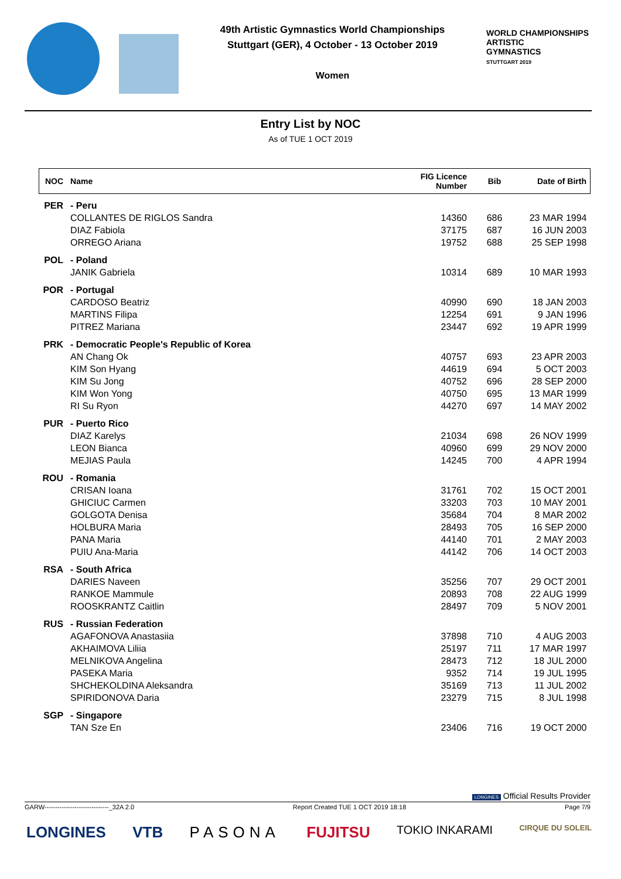49th Artistic Gymnastics World Championships
Stuttgart (GER), 4 October - 13 October 2019
Women
WORLD CHAMPIONSHIPS
ARTISTIC
GYMNASTICS
STUTTGART 2019
Entry List by NOC
As of TUE 1 OCT 2019
| NOC | Name | FIG Licence Number | Bib | Date of Birth |
| --- | --- | --- | --- | --- |
| PER | - Peru | | | |
| | COLLANTES DE RIGLOS Sandra | 14360 | 686 | 23 MAR 1994 |
| | DIAZ Fabiola | 37175 | 687 | 16 JUN 2003 |
| | ORREGO Ariana | 19752 | 688 | 25 SEP 1998 |
| POL | - Poland | | | |
| | JANIK Gabriela | 10314 | 689 | 10 MAR 1993 |
| POR | - Portugal | | | |
| | CARDOSO Beatriz | 40990 | 690 | 18 JAN 2003 |
| | MARTINS Filipa | 12254 | 691 | 9 JAN 1996 |
| | PITREZ Mariana | 23447 | 692 | 19 APR 1999 |
| PRK | - Democratic People's Republic of Korea | | | |
| | AN Chang Ok | 40757 | 693 | 23 APR 2003 |
| | KIM Son Hyang | 44619 | 694 | 5 OCT 2003 |
| | KIM Su Jong | 40752 | 696 | 28 SEP 2000 |
| | KIM Won Yong | 40750 | 695 | 13 MAR 1999 |
| | RI Su Ryon | 44270 | 697 | 14 MAY 2002 |
| PUR | - Puerto Rico | | | |
| | DIAZ Karelys | 21034 | 698 | 26 NOV 1999 |
| | LEON Bianca | 40960 | 699 | 29 NOV 2000 |
| | MEJIAS Paula | 14245 | 700 | 4 APR 1994 |
| ROU | - Romania | | | |
| | CRISAN Ioana | 31761 | 702 | 15 OCT 2001 |
| | GHICIUC Carmen | 33203 | 703 | 10 MAY 2001 |
| | GOLGOTA Denisa | 35684 | 704 | 8 MAR 2002 |
| | HOLBURA Maria | 28493 | 705 | 16 SEP 2000 |
| | PANA Maria | 44140 | 701 | 2 MAY 2003 |
| | PUIU Ana-Maria | 44142 | 706 | 14 OCT 2003 |
| RSA | - South Africa | | | |
| | DARIES Naveen | 35256 | 707 | 29 OCT 2001 |
| | RANKOE Mammule | 20893 | 708 | 22 AUG 1999 |
| | ROOSKRANTZ Caitlin | 28497 | 709 | 5 NOV 2001 |
| RUS | - Russian Federation | | | |
| | AGAFONOVA Anastasiia | 37898 | 710 | 4 AUG 2003 |
| | AKHAIMOVA Liliia | 25197 | 711 | 17 MAR 1997 |
| | MELNIKOVA Angelina | 28473 | 712 | 18 JUL 2000 |
| | PASEKA Maria | 9352 | 714 | 19 JUL 1995 |
| | SHCHEKOLDINA Aleksandra | 35169 | 713 | 11 JUL 2002 |
| | SPIRIDONOVA Daria | 23279 | 715 | 8 JUL 1998 |
| SGP | - Singapore | | | |
| | TAN Sze En | 23406 | 716 | 19 OCT 2000 |
LONGINES Official Results Provider
GARW------------------------------_32A 2.0 Report Created TUE 1 OCT 2019 18:18 Page 7/9
LONGINES VTB PASONA FUJITSU TOKIO INKARAMI CIRQUE DU SOLEIL